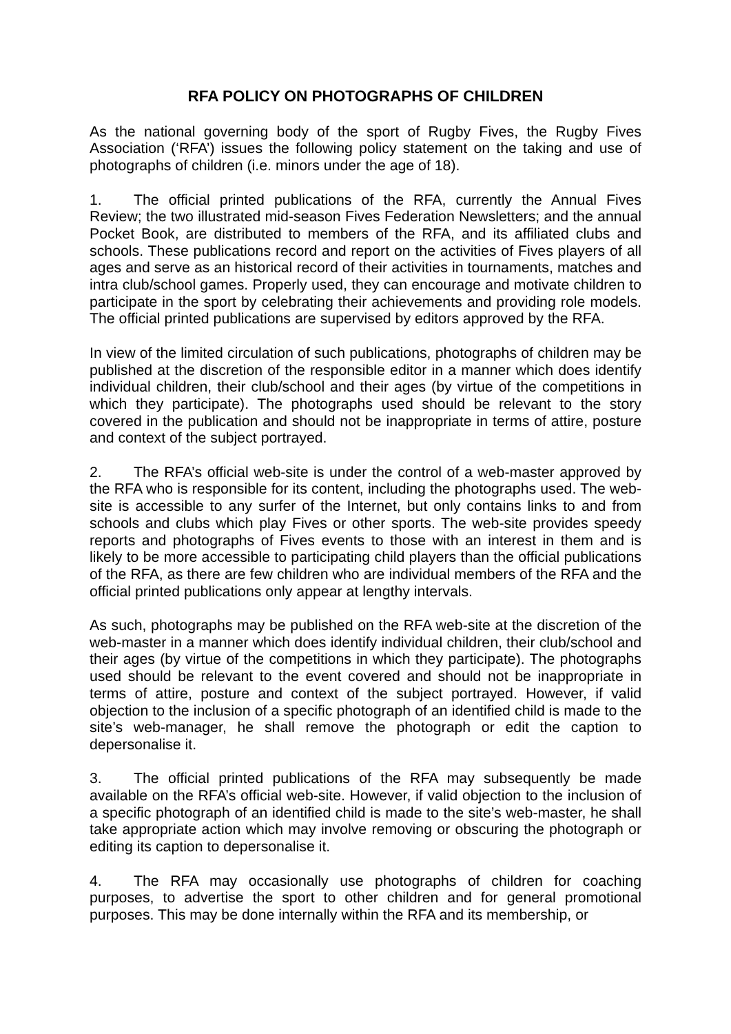RFA POLICY ON PHOTOGRAPHS OF CHILDREN
As the national governing body of the sport of Rugby Fives, the Rugby Fives Association (‘RFA’) issues the following policy statement on the taking and use of photographs of children (i.e. minors under the age of 18).
1. The official printed publications of the RFA, currently the Annual Fives Review; the two illustrated mid-season Fives Federation Newsletters; and the annual Pocket Book, are distributed to members of the RFA, and its affiliated clubs and schools. These publications record and report on the activities of Fives players of all ages and serve as an historical record of their activities in tournaments, matches and intra club/school games. Properly used, they can encourage and motivate children to participate in the sport by celebrating their achievements and providing role models. The official printed publications are supervised by editors approved by the RFA.
In view of the limited circulation of such publications, photographs of children may be published at the discretion of the responsible editor in a manner which does identify individual children, their club/school and their ages (by virtue of the competitions in which they participate). The photographs used should be relevant to the story covered in the publication and should not be inappropriate in terms of attire, posture and context of the subject portrayed.
2. The RFA’s official web-site is under the control of a web-master approved by the RFA who is responsible for its content, including the photographs used. The web-site is accessible to any surfer of the Internet, but only contains links to and from schools and clubs which play Fives or other sports. The web-site provides speedy reports and photographs of Fives events to those with an interest in them and is likely to be more accessible to participating child players than the official publications of the RFA, as there are few children who are individual members of the RFA and the official printed publications only appear at lengthy intervals.
As such, photographs may be published on the RFA web-site at the discretion of the web-master in a manner which does identify individual children, their club/school and their ages (by virtue of the competitions in which they participate). The photographs used should be relevant to the event covered and should not be inappropriate in terms of attire, posture and context of the subject portrayed. However, if valid objection to the inclusion of a specific photograph of an identified child is made to the site’s web-manager, he shall remove the photograph or edit the caption to depersonalise it.
3. The official printed publications of the RFA may subsequently be made available on the RFA’s official web-site. However, if valid objection to the inclusion of a specific photograph of an identified child is made to the site’s web-master, he shall take appropriate action which may involve removing or obscuring the photograph or editing its caption to depersonalise it.
4. The RFA may occasionally use photographs of children for coaching purposes, to advertise the sport to other children and for general promotional purposes. This may be done internally within the RFA and its membership, or